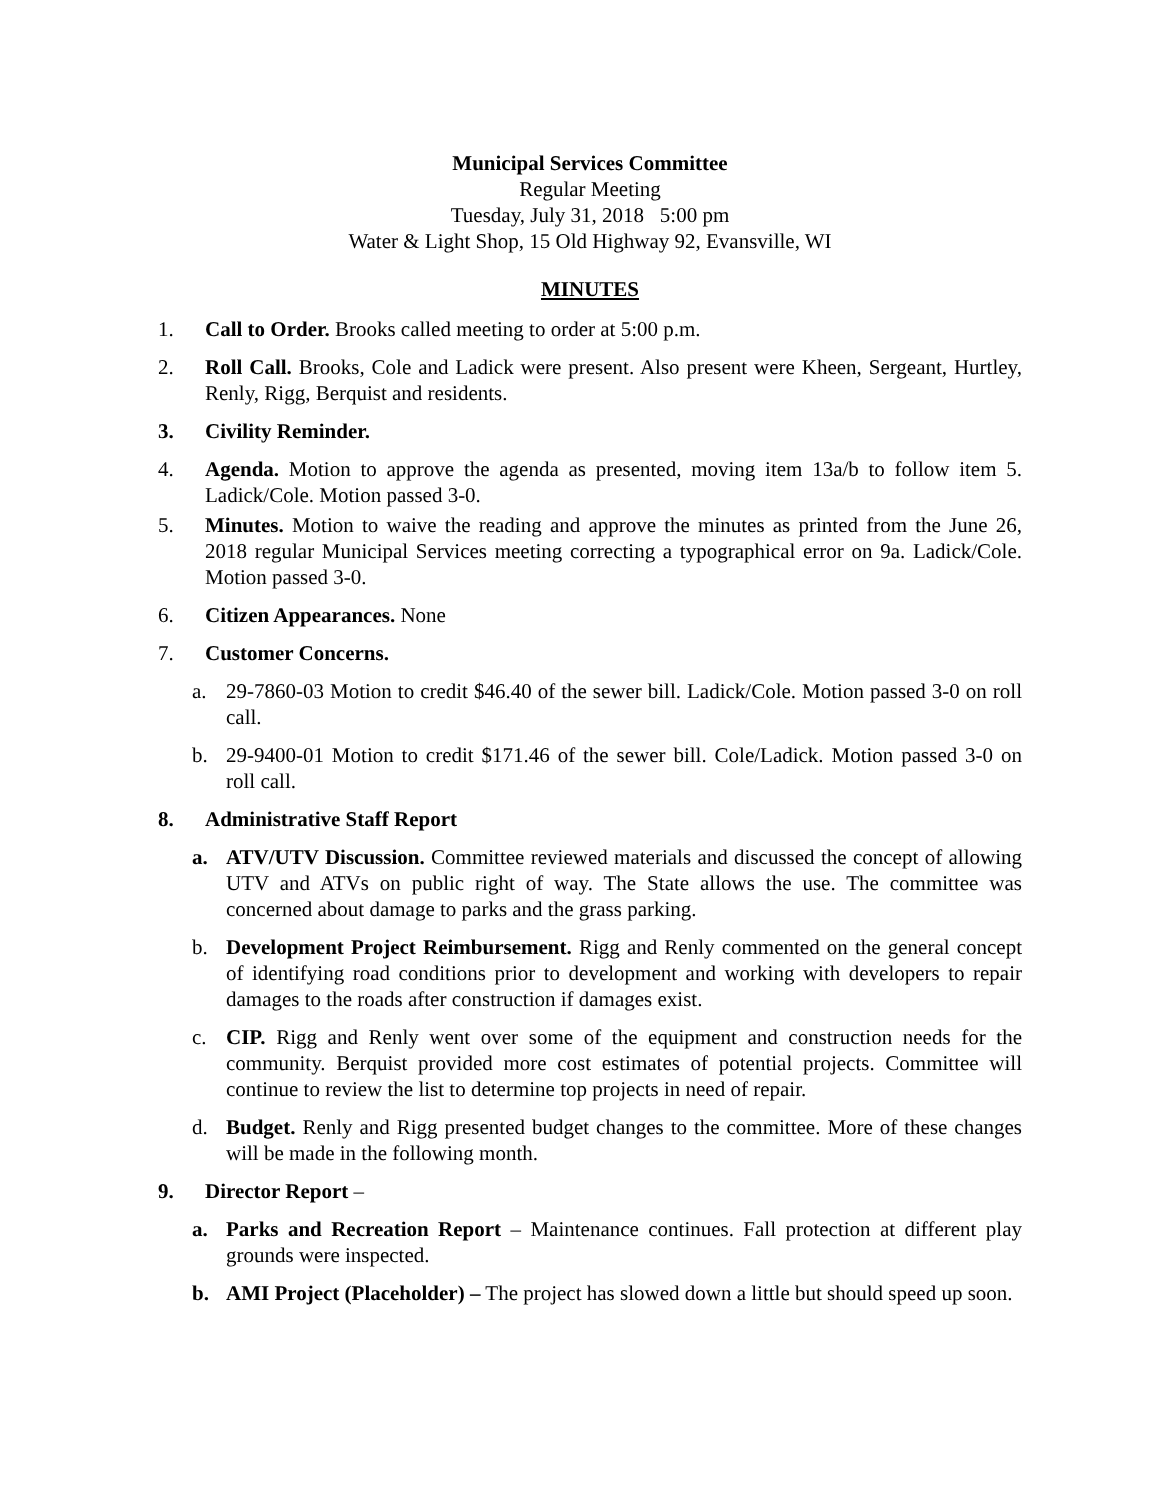Municipal Services Committee
Regular Meeting
Tuesday, July 31, 2018 5:00 pm
Water & Light Shop, 15 Old Highway 92, Evansville, WI
MINUTES
1. Call to Order. Brooks called meeting to order at 5:00 p.m.
2. Roll Call. Brooks, Cole and Ladick were present. Also present were Kheen, Sergeant, Hurtley, Renly, Rigg, Berquist and residents.
3. Civility Reminder.
4. Agenda. Motion to approve the agenda as presented, moving item 13a/b to follow item 5. Ladick/Cole. Motion passed 3-0.
5. Minutes. Motion to waive the reading and approve the minutes as printed from the June 26, 2018 regular Municipal Services meeting correcting a typographical error on 9a. Ladick/Cole. Motion passed 3-0.
6. Citizen Appearances. None
7. Customer Concerns.
a. 29-7860-03 Motion to credit $46.40 of the sewer bill. Ladick/Cole. Motion passed 3-0 on roll call.
b. 29-9400-01 Motion to credit $171.46 of the sewer bill. Cole/Ladick. Motion passed 3-0 on roll call.
8. Administrative Staff Report
a. ATV/UTV Discussion. Committee reviewed materials and discussed the concept of allowing UTV and ATVs on public right of way. The State allows the use. The committee was concerned about damage to parks and the grass parking.
b. Development Project Reimbursement. Rigg and Renly commented on the general concept of identifying road conditions prior to development and working with developers to repair damages to the roads after construction if damages exist.
c. CIP. Rigg and Renly went over some of the equipment and construction needs for the community. Berquist provided more cost estimates of potential projects. Committee will continue to review the list to determine top projects in need of repair.
d. Budget. Renly and Rigg presented budget changes to the committee. More of these changes will be made in the following month.
9. Director Report –
a. Parks and Recreation Report – Maintenance continues. Fall protection at different play grounds were inspected.
b. AMI Project (Placeholder) – The project has slowed down a little but should speed up soon.